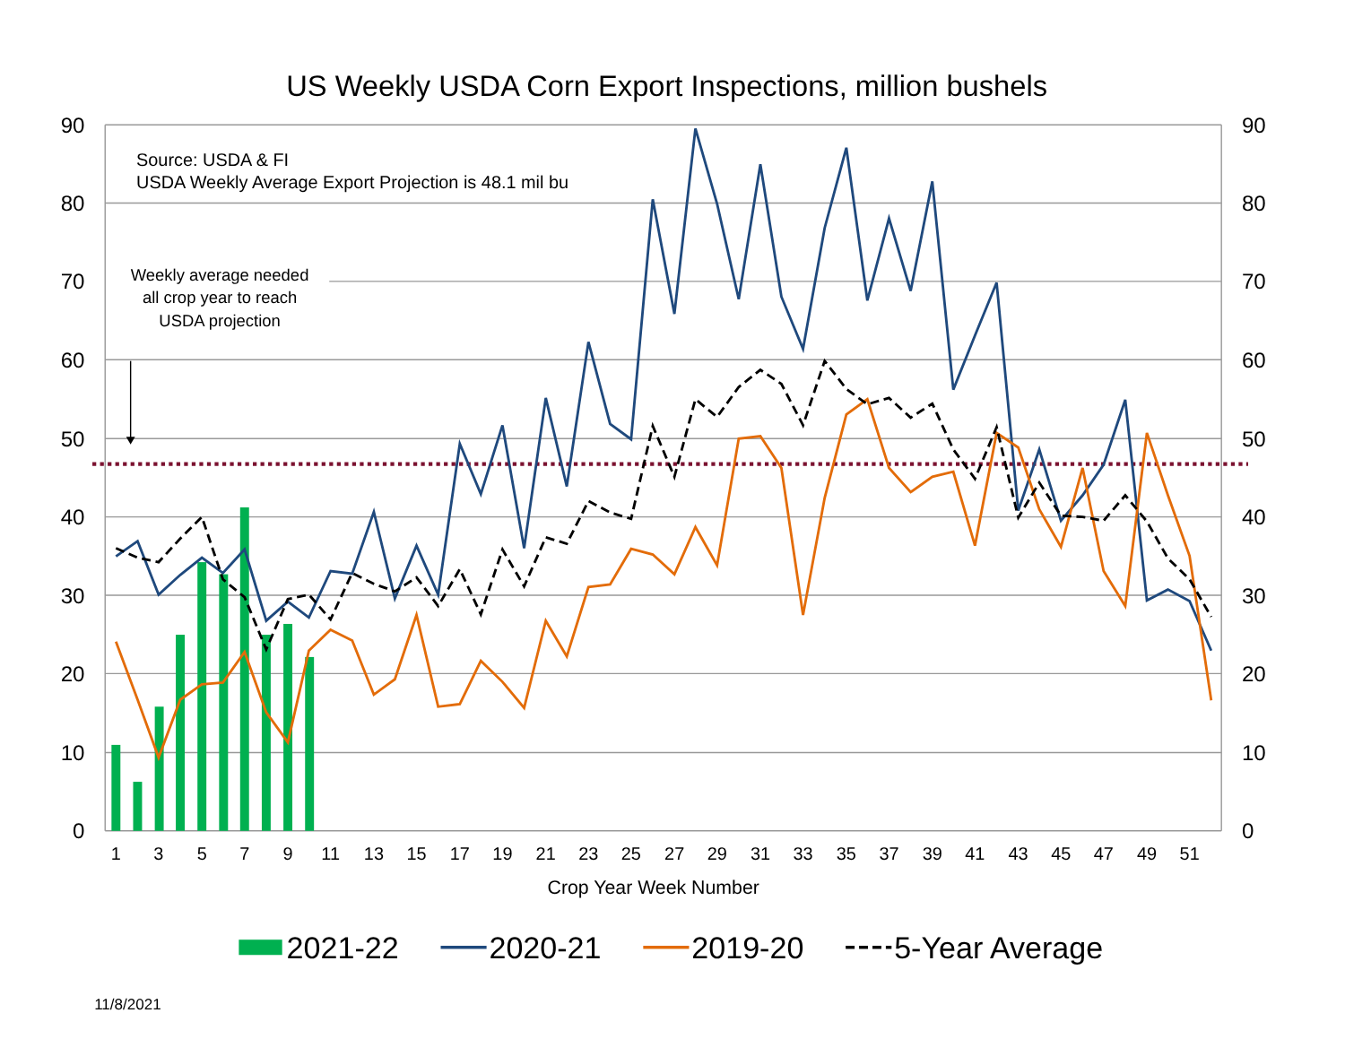US Weekly USDA Corn Export Inspections, million bushels
90
80
70
60
50
40
30
20
10
0
90
80
70
60
50
40
30
20
10
0
1
3
5
7
9
11
13
15
17
19
21
23
25
27
29
31
33
35
37
39
41
43
45
47
49
51
Crop Year Week Number
Source: USDA & FI
USDA Weekly Average Export Projection is 48.1 mil bu
Weekly average needed
all crop year to reach
USDA projection
2021-22
2020-21
2019-20
5-Year Average
11/8/2021